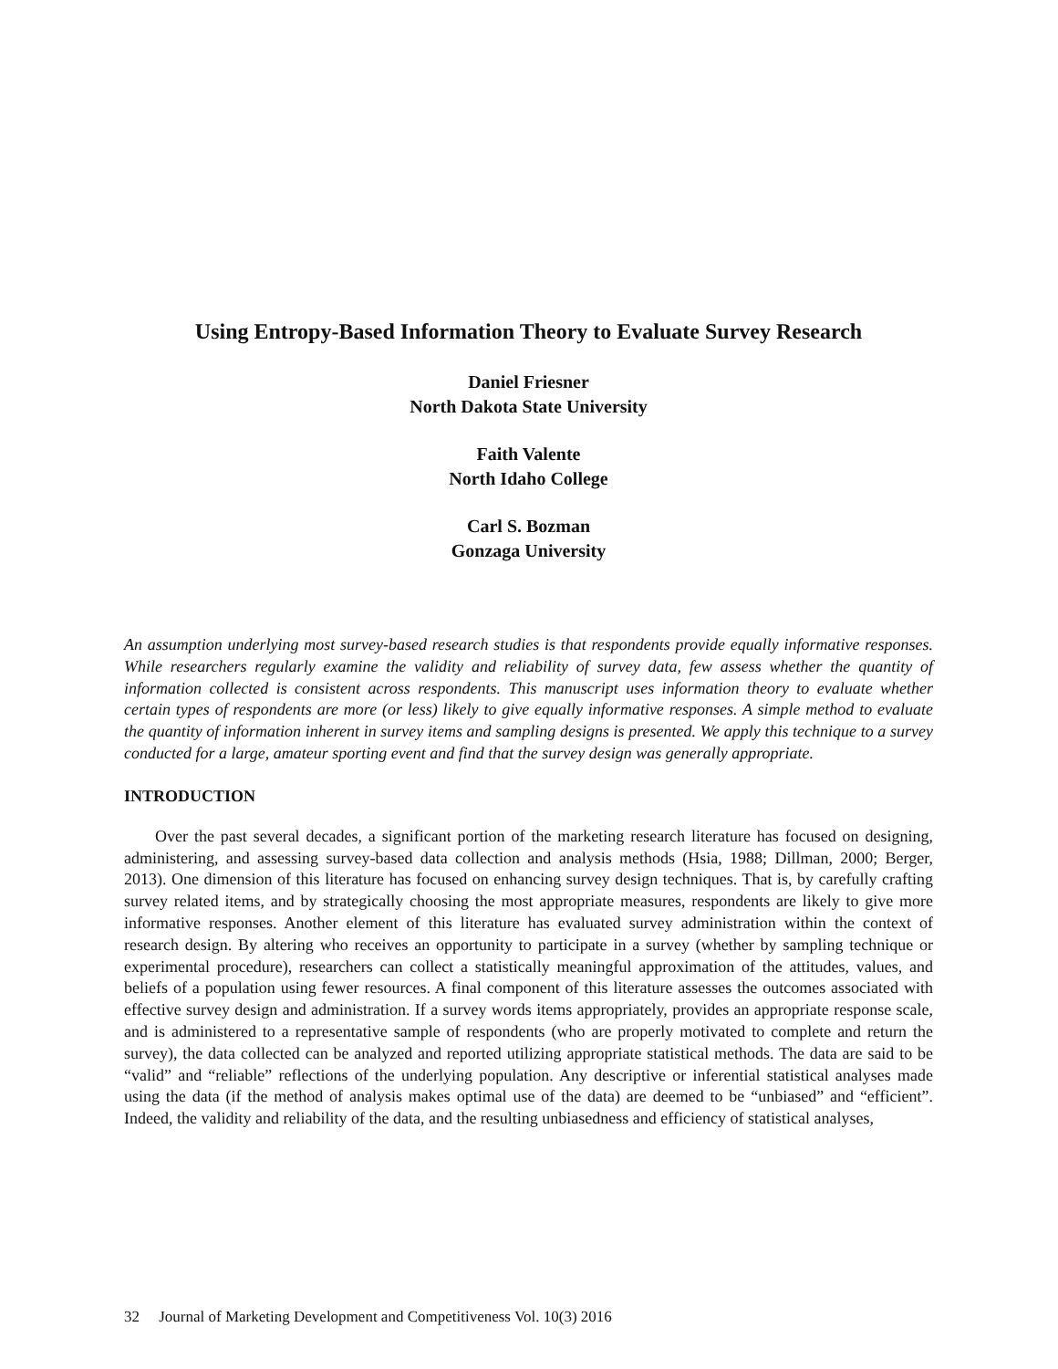Using Entropy-Based Information Theory to Evaluate Survey Research
Daniel Friesner
North Dakota State University
Faith Valente
North Idaho College
Carl S. Bozman
Gonzaga University
An assumption underlying most survey-based research studies is that respondents provide equally informative responses. While researchers regularly examine the validity and reliability of survey data, few assess whether the quantity of information collected is consistent across respondents. This manuscript uses information theory to evaluate whether certain types of respondents are more (or less) likely to give equally informative responses. A simple method to evaluate the quantity of information inherent in survey items and sampling designs is presented. We apply this technique to a survey conducted for a large, amateur sporting event and find that the survey design was generally appropriate.
INTRODUCTION
Over the past several decades, a significant portion of the marketing research literature has focused on designing, administering, and assessing survey-based data collection and analysis methods (Hsia, 1988; Dillman, 2000; Berger, 2013). One dimension of this literature has focused on enhancing survey design techniques. That is, by carefully crafting survey related items, and by strategically choosing the most appropriate measures, respondents are likely to give more informative responses. Another element of this literature has evaluated survey administration within the context of research design. By altering who receives an opportunity to participate in a survey (whether by sampling technique or experimental procedure), researchers can collect a statistically meaningful approximation of the attitudes, values, and beliefs of a population using fewer resources. A final component of this literature assesses the outcomes associated with effective survey design and administration. If a survey words items appropriately, provides an appropriate response scale, and is administered to a representative sample of respondents (who are properly motivated to complete and return the survey), the data collected can be analyzed and reported utilizing appropriate statistical methods. The data are said to be “valid” and “reliable” reflections of the underlying population. Any descriptive or inferential statistical analyses made using the data (if the method of analysis makes optimal use of the data) are deemed to be “unbiased” and “efficient”. Indeed, the validity and reliability of the data, and the resulting unbiasedness and efficiency of statistical analyses,
32 Journal of Marketing Development and Competitiveness Vol. 10(3) 2016